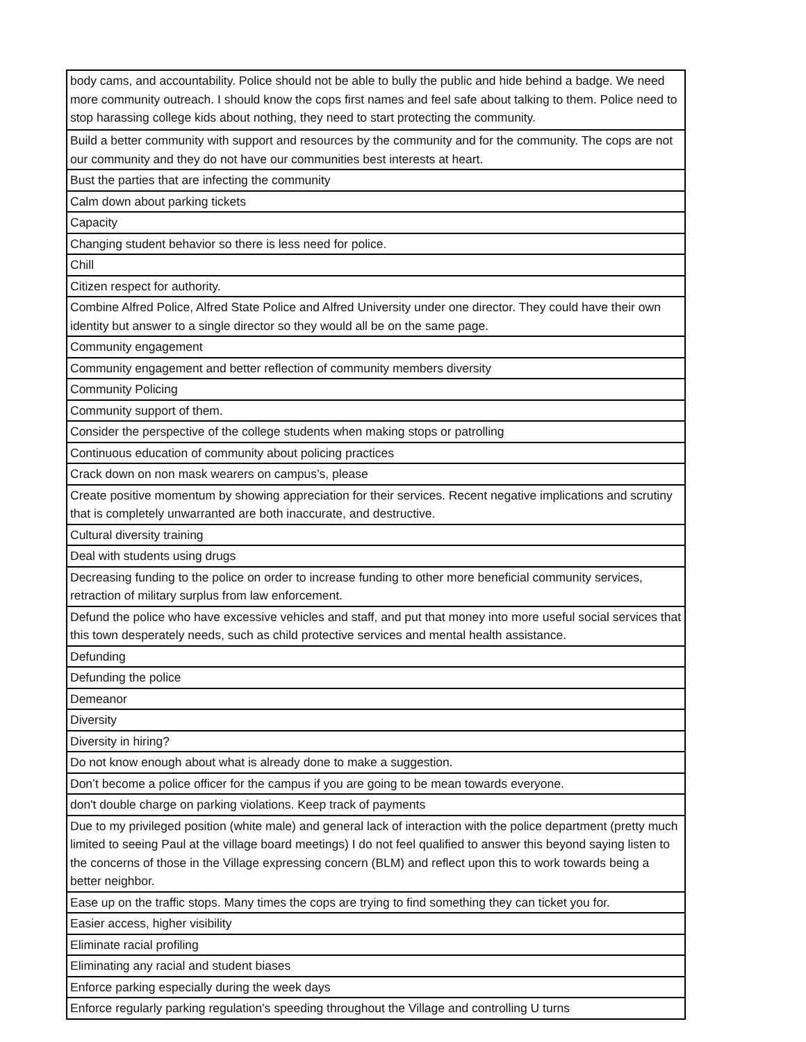| body cams, and accountability. Police should not be able to bully the public and hide behind a badge. We need more community outreach. I should know the cops first names and feel safe about talking to them. Police need to stop harassing college kids about nothing, they need to start protecting the community. |
| Build a better community with support and resources by the community and for the community. The cops are not our community and they do not have our communities best interests at heart. |
| Bust the parties that are infecting the community |
| Calm down about parking tickets |
| Capacity |
| Changing student behavior so there is less need for police. |
| Chill |
| Citizen respect for authority. |
| Combine Alfred Police, Alfred State Police and Alfred University under one director. They could have their own identity but answer to a single director so they would all be on the same page. |
| Community engagement |
| Community engagement and better reflection of community members diversity |
| Community Policing |
| Community support of them. |
| Consider the perspective of the college students when making stops or patrolling |
| Continuous education of community about policing practices |
| Crack down on non mask wearers on campus’s, please |
| Create positive momentum by showing appreciation for their services. Recent negative implications and scrutiny that is completely unwarranted are both inaccurate, and destructive. |
| Cultural diversity training |
| Deal with students using drugs |
| Decreasing funding to the police on order to increase funding to other more beneficial community services, retraction of military surplus from law enforcement. |
| Defund the police who have excessive vehicles and staff, and put that money into more useful social services that this town desperately needs, such as child protective services and mental health assistance. |
| Defunding |
| Defunding the police |
| Demeanor |
| Diversity |
| Diversity in hiring? |
| Do not know enough about what is already done to make a suggestion. |
| Don’t become a police officer for the campus if you are going to be mean towards everyone. |
| don't double charge on parking violations. Keep track of payments |
| Due to my privileged position (white male) and general lack of interaction with the police department (pretty much limited to seeing Paul at the village board meetings) I do not feel qualified to answer this beyond saying listen to the concerns of those in the Village expressing concern (BLM) and reflect upon this to work towards being a better neighbor. |
| Ease up on the traffic stops. Many times the cops are trying to find something they can ticket you for. |
| Easier access, higher visibility |
| Eliminate racial profiling |
| Eliminating any racial and student biases |
| Enforce parking especially during the week days |
| Enforce regularly parking regulation's speeding throughout the Village and controlling U turns |